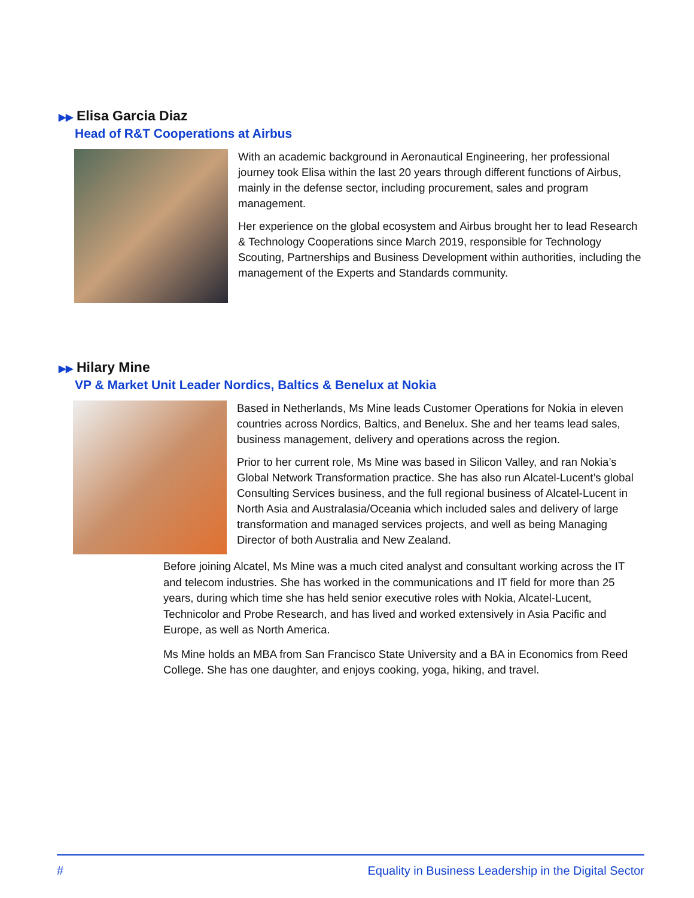▶▶ Elisa Garcia Diaz
Head of R&T Cooperations at Airbus
With an academic background in Aeronautical Engineering, her professional journey took Elisa within the last 20 years through different functions of Airbus, mainly in the defense sector, including procurement, sales and program management.
Her experience on the global ecosystem and Airbus brought her to lead Research & Technology Cooperations since March 2019, responsible for Technology Scouting, Partnerships and Business Development within authorities, including the management of the Experts and Standards community.
▶▶ Hilary Mine
VP & Market Unit Leader Nordics, Baltics & Benelux at Nokia
Based in Netherlands, Ms Mine leads Customer Operations for Nokia in eleven countries across Nordics, Baltics, and Benelux. She and her teams lead sales, business management, delivery and operations across the region.
Prior to her current role, Ms Mine was based in Silicon Valley, and ran Nokia’s Global Network Transformation practice. She has also run Alcatel-Lucent’s global Consulting Services business, and the full regional business of Alcatel-Lucent in North Asia and Australasia/Oceania which included sales and delivery of large transformation and managed services projects, and well as being Managing Director of both Australia and New Zealand.
Before joining Alcatel, Ms Mine was a much cited analyst and consultant working across the IT and telecom industries. She has worked in the communications and IT field for more than 25 years, during which time she has held senior executive roles with Nokia, Alcatel-Lucent, Technicolor and Probe Research, and has lived and worked extensively in Asia Pacific and Europe, as well as North America.
Ms Mine holds an MBA from San Francisco State University and a BA in Economics from Reed College. She has one daughter, and enjoys cooking, yoga, hiking, and travel.
# Equality in Business Leadership in the Digital Sector